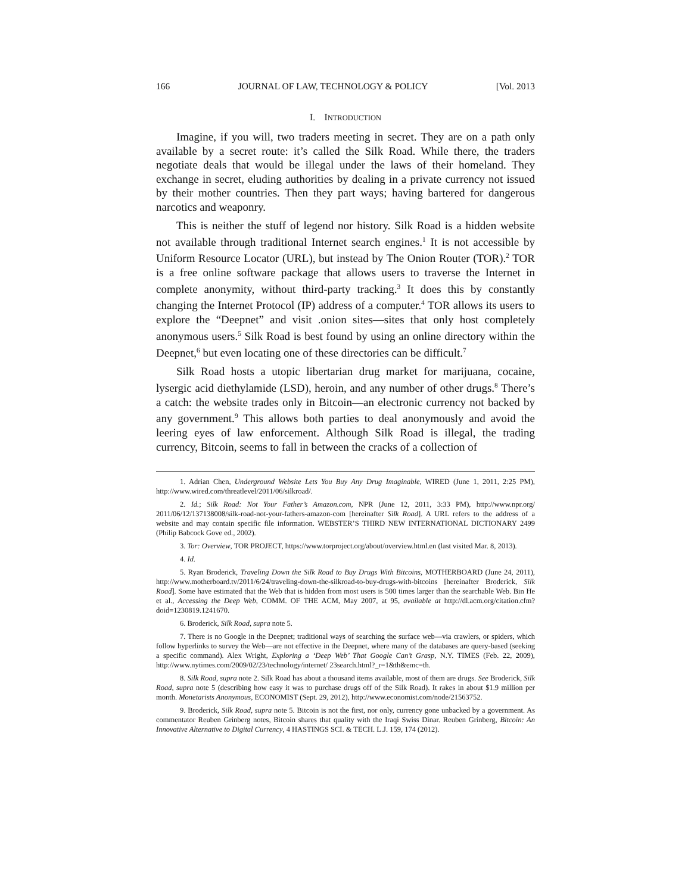166 JOURNAL OF LAW, TECHNOLOGY & POLICY [Vol. 2013
I. INTRODUCTION
Imagine, if you will, two traders meeting in secret. They are on a path only available by a secret route: it’s called the Silk Road. While there, the traders negotiate deals that would be illegal under the laws of their homeland. They exchange in secret, eluding authorities by dealing in a private currency not issued by their mother countries. Then they part ways; having bartered for dangerous narcotics and weaponry.
This is neither the stuff of legend nor history. Silk Road is a hidden website not available through traditional Internet search engines.<sup>1</sup> It is not accessible by Uniform Resource Locator (URL), but instead by The Onion Router (TOR).<sup>2</sup> TOR is a free online software package that allows users to traverse the Internet in complete anonymity, without third-party tracking.<sup>3</sup> It does this by constantly changing the Internet Protocol (IP) address of a computer.<sup>4</sup> TOR allows its users to explore the “Deepnet” and visit .onion sites—sites that only host completely anonymous users.<sup>5</sup> Silk Road is best found by using an online directory within the Deepnet,<sup>6</sup> but even locating one of these directories can be difficult.<sup>7</sup>
Silk Road hosts a utopic libertarian drug market for marijuana, cocaine, lysergic acid diethylamide (LSD), heroin, and any number of other drugs.<sup>8</sup> There’s a catch: the website trades only in Bitcoin—an electronic currency not backed by any government.<sup>9</sup> This allows both parties to deal anonymously and avoid the leering eyes of law enforcement. Although Silk Road is illegal, the trading currency, Bitcoin, seems to fall in between the cracks of a collection of
1. Adrian Chen, Underground Website Lets You Buy Any Drug Imaginable, WIRED (June 1, 2011, 2:25 PM), http://www.wired.com/threatlevel/2011/06/silkroad/.
2. Id.; Silk Road: Not Your Father’s Amazon.com, NPR (June 12, 2011, 3:33 PM), http://www.npr.org/ 2011/06/12/137138008/silk-road-not-your-fathers-amazon-com [hereinafter Silk Road]. A URL refers to the address of a website and may contain specific file information. WEBSTER’S THIRD NEW INTERNATIONAL DICTIONARY 2499 (Philip Babcock Gove ed., 2002).
3. Tor: Overview, TOR PROJECT, https://www.torproject.org/about/overview.html.en (last visited Mar. 8, 2013).
4. Id.
5. Ryan Broderick, Traveling Down the Silk Road to Buy Drugs With Bitcoins, MOTHERBOARD (June 24, 2011), http://www.motherboard.tv/2011/6/24/traveling-down-the-silkroad-to-buy-drugs-with-bitcoins [hereinafter Broderick, Silk Road]. Some have estimated that the Web that is hidden from most users is 500 times larger than the searchable Web. Bin He et al., Accessing the Deep Web, COMM. OF THE ACM, May 2007, at 95, available at http://dl.acm.org/citation.cfm?doid=1230819.1241670.
6. Broderick, Silk Road, supra note 5.
7. There is no Google in the Deepnet; traditional ways of searching the surface web—via crawlers, or spiders, which follow hyperlinks to survey the Web—are not effective in the Deepnet, where many of the databases are query-based (seeking a specific command). Alex Wright, Exploring a ‘Deep Web’ That Google Can’t Grasp, N.Y. TIMES (Feb. 22, 2009), http://www.nytimes.com/2009/02/23/technology/internet/ 23search.html?_r=1&th&emc=th.
8. Silk Road, supra note 2. Silk Road has about a thousand items available, most of them are drugs. See Broderick, Silk Road, supra note 5 (describing how easy it was to purchase drugs off of the Silk Road). It rakes in about $1.9 million per month. Monetarists Anonymous, ECONOMIST (Sept. 29, 2012), http://www.economist.com/node/21563752.
9. Broderick, Silk Road, supra note 5. Bitcoin is not the first, nor only, currency gone unbacked by a government. As commentator Reuben Grinberg notes, Bitcoin shares that quality with the Iraqi Swiss Dinar. Reuben Grinberg, Bitcoin: An Innovative Alternative to Digital Currency, 4 HASTINGS SCI. & TECH. L.J. 159, 174 (2012).